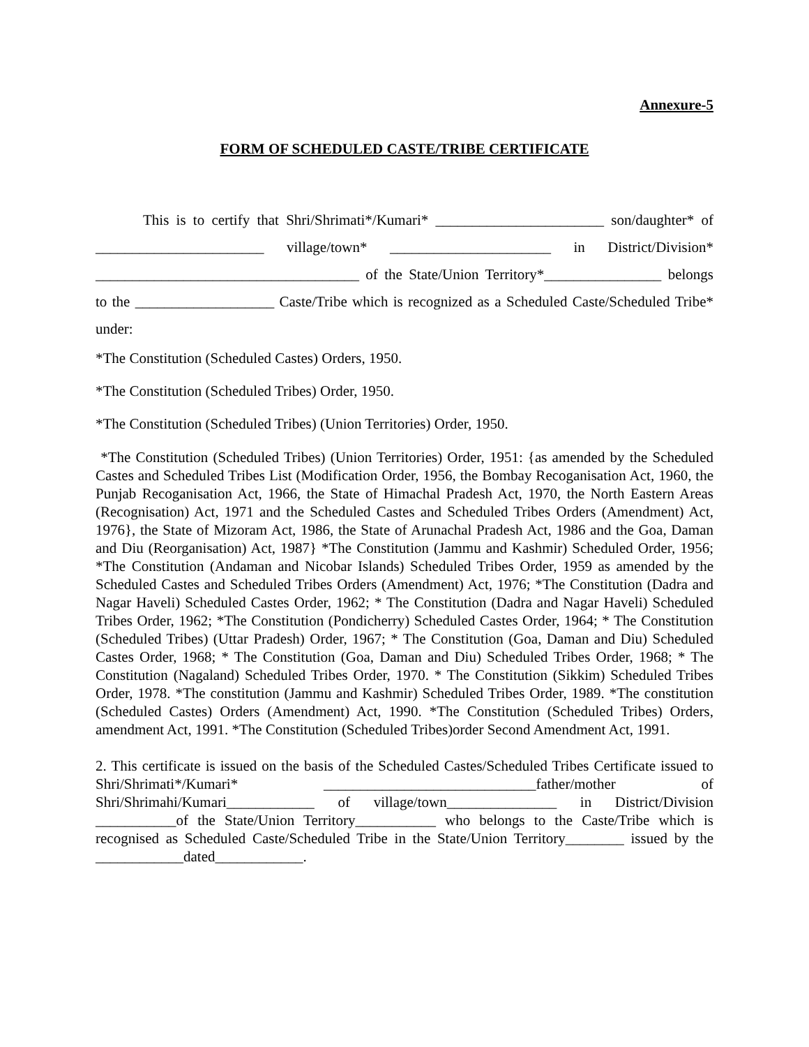Annexure-5
FORM OF SCHEDULED CASTE/TRIBE CERTIFICATE
This is to certify that Shri/Shrimati*/Kumari* _______________________ son/daughter* of _______________________ village/town* ______________________ in District/Division* ____________________________________ of the State/Union Territory*________________ belongs to the ___________________ Caste/Tribe which is recognized as a Scheduled Caste/Scheduled Tribe* under:
*The Constitution (Scheduled Castes) Orders, 1950.
*The Constitution (Scheduled Tribes) Order, 1950.
*The Constitution (Scheduled Tribes) (Union Territories) Order, 1950.
*The Constitution (Scheduled Tribes) (Union Territories) Order, 1951: {as amended by the Scheduled Castes and Scheduled Tribes List (Modification Order, 1956, the Bombay Recoganisation Act, 1960, the Punjab Recoganisation Act, 1966, the State of Himachal Pradesh Act, 1970, the North Eastern Areas (Recognisation) Act, 1971 and the Scheduled Castes and Scheduled Tribes Orders (Amendment) Act, 1976}, the State of Mizoram Act, 1986, the State of Arunachal Pradesh Act, 1986 and the Goa, Daman and Diu (Reorganisation) Act, 1987} *The Constitution (Jammu and Kashmir) Scheduled Order, 1956; *The Constitution (Andaman and Nicobar Islands) Scheduled Tribes Order, 1959 as amended by the Scheduled Castes and Scheduled Tribes Orders (Amendment) Act, 1976; *The Constitution (Dadra and Nagar Haveli) Scheduled Castes Order, 1962; * The Constitution (Dadra and Nagar Haveli) Scheduled Tribes Order, 1962; *The Constitution (Pondicherry) Scheduled Castes Order, 1964; * The Constitution (Scheduled Tribes) (Uttar Pradesh) Order, 1967; * The Constitution (Goa, Daman and Diu) Scheduled Castes Order, 1968; * The Constitution (Goa, Daman and Diu) Scheduled Tribes Order, 1968; * The Constitution (Nagaland) Scheduled Tribes Order, 1970. * The Constitution (Sikkim) Scheduled Tribes Order, 1978. *The constitution (Jammu and Kashmir) Scheduled Tribes Order, 1989. *The constitution (Scheduled Castes) Orders (Amendment) Act, 1990. *The Constitution (Scheduled Tribes) Orders, amendment Act, 1991. *The Constitution (Scheduled Tribes)order Second Amendment Act, 1991.
2. This certificate is issued on the basis of the Scheduled Castes/Scheduled Tribes Certificate issued to Shri/Shrimati*/Kumari* _____________________________father/mother of Shri/Shrimahi/Kumari____________ of village/town_______________ in District/Division ___________of the State/Union Territory___________ who belongs to the Caste/Tribe which is recognised as Scheduled Caste/Scheduled Tribe in the State/Union Territory________ issued by the ____________dated____________.